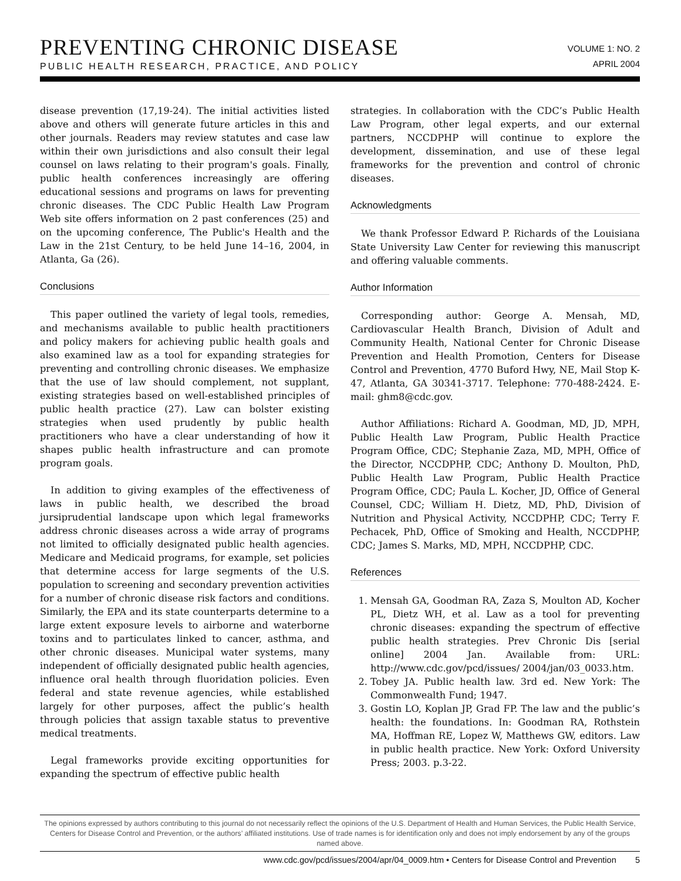PREVENTING CHRONIC DISEASE
PUBLIC HEALTH RESEARCH, PRACTICE, AND POLICY
VOLUME 1: NO. 2
APRIL 2004
disease prevention (17,19-24). The initial activities listed above and others will generate future articles in this and other journals. Readers may review statutes and case law within their own jurisdictions and also consult their legal counsel on laws relating to their program's goals. Finally, public health conferences increasingly are offering educational sessions and programs on laws for preventing chronic diseases. The CDC Public Health Law Program Web site offers information on 2 past conferences (25) and on the upcoming conference, The Public's Health and the Law in the 21st Century, to be held June 14–16, 2004, in Atlanta, Ga (26).
Conclusions
This paper outlined the variety of legal tools, remedies, and mechanisms available to public health practitioners and policy makers for achieving public health goals and also examined law as a tool for expanding strategies for preventing and controlling chronic diseases. We emphasize that the use of law should complement, not supplant, existing strategies based on well-established principles of public health practice (27). Law can bolster existing strategies when used prudently by public health practitioners who have a clear understanding of how it shapes public health infrastructure and can promote program goals.
In addition to giving examples of the effectiveness of laws in public health, we described the broad jursiprudential landscape upon which legal frameworks address chronic diseases across a wide array of programs not limited to officially designated public health agencies. Medicare and Medicaid programs, for example, set policies that determine access for large segments of the U.S. population to screening and secondary prevention activities for a number of chronic disease risk factors and conditions. Similarly, the EPA and its state counterparts determine to a large extent exposure levels to airborne and waterborne toxins and to particulates linked to cancer, asthma, and other chronic diseases. Municipal water systems, many independent of officially designated public health agencies, influence oral health through fluoridation policies. Even federal and state revenue agencies, while established largely for other purposes, affect the public’s health through policies that assign taxable status to preventive medical treatments.
Legal frameworks provide exciting opportunities for expanding the spectrum of effective public health
strategies. In collaboration with the CDC’s Public Health Law Program, other legal experts, and our external partners, NCCDPHP will continue to explore the development, dissemination, and use of these legal frameworks for the prevention and control of chronic diseases.
Acknowledgments
We thank Professor Edward P. Richards of the Louisiana State University Law Center for reviewing this manuscript and offering valuable comments.
Author Information
Corresponding author: George A. Mensah, MD, Cardiovascular Health Branch, Division of Adult and Community Health, National Center for Chronic Disease Prevention and Health Promotion, Centers for Disease Control and Prevention, 4770 Buford Hwy, NE, Mail Stop K-47, Atlanta, GA 30341-3717. Telephone: 770-488-2424. E-mail: ghm8@cdc.gov.
Author Affiliations: Richard A. Goodman, MD, JD, MPH, Public Health Law Program, Public Health Practice Program Office, CDC; Stephanie Zaza, MD, MPH, Office of the Director, NCCDPHP, CDC; Anthony D. Moulton, PhD, Public Health Law Program, Public Health Practice Program Office, CDC; Paula L. Kocher, JD, Office of General Counsel, CDC; William H. Dietz, MD, PhD, Division of Nutrition and Physical Activity, NCCDPHP, CDC; Terry F. Pechacek, PhD, Office of Smoking and Health, NCCDPHP, CDC; James S. Marks, MD, MPH, NCCDPHP, CDC.
References
1. Mensah GA, Goodman RA, Zaza S, Moulton AD, Kocher PL, Dietz WH, et al. Law as a tool for preventing chronic diseases: expanding the spectrum of effective public health strategies. Prev Chronic Dis [serial online] 2004 Jan. Available from: URL: http://www.cdc.gov/pcd/issues/ 2004/jan/03_0033.htm.
2. Tobey JA. Public health law. 3rd ed. New York: The Commonwealth Fund; 1947.
3. Gostin LO, Koplan JP, Grad FP. The law and the public’s health: the foundations. In: Goodman RA, Rothstein MA, Hoffman RE, Lopez W, Matthews GW, editors. Law in public health practice. New York: Oxford University Press; 2003. p.3-22.
The opinions expressed by authors contributing to this journal do not necessarily reflect the opinions of the U.S. Department of Health and Human Services, the Public Health Service, Centers for Disease Control and Prevention, or the authors’ affiliated institutions. Use of trade names is for identification only and does not imply endorsement by any of the groups named above.
www.cdc.gov/pcd/issues/2004/apr/04_0009.htm • Centers for Disease Control and Prevention 5